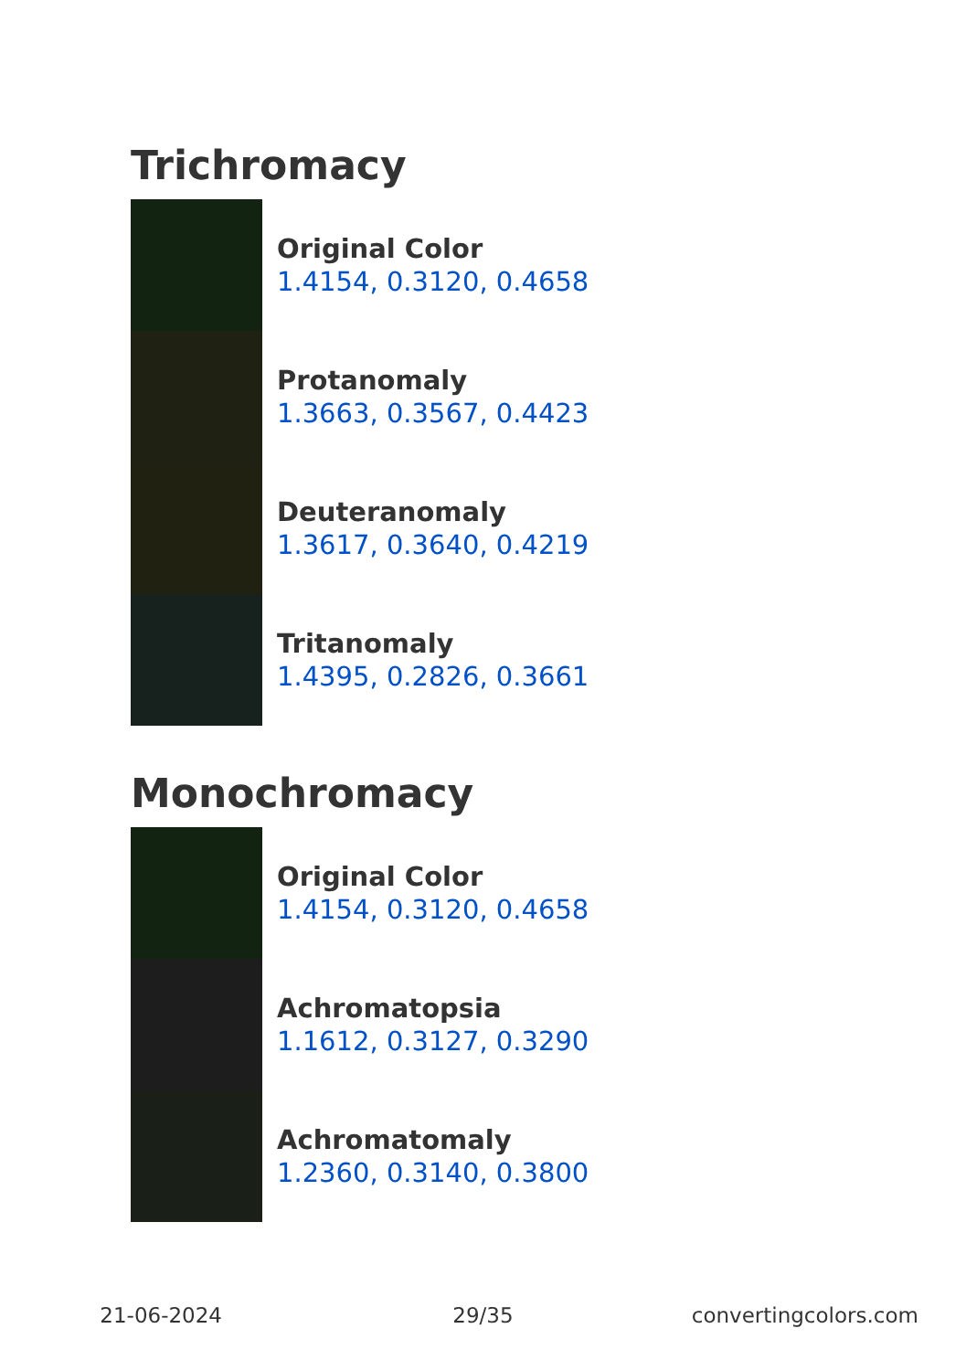Trichromacy
Original Color
1.4154, 0.3120, 0.4658
Protanomaly
1.3663, 0.3567, 0.4423
Deuteranomaly
1.3617, 0.3640, 0.4219
Tritanomaly
1.4395, 0.2826, 0.3661
Monochromacy
Original Color
1.4154, 0.3120, 0.4658
Achromatopsia
1.1612, 0.3127, 0.3290
Achromatomaly
1.2360, 0.3140, 0.3800
21-06-2024 29/35 convertingcolors.com